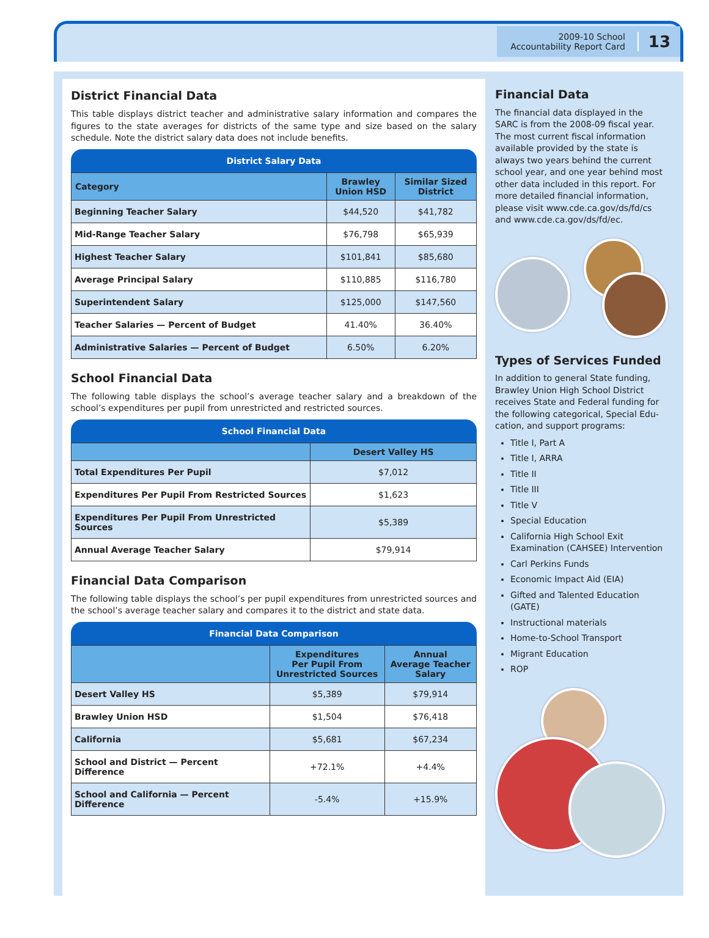2009-10 School
Accountability Report Card
13
District Financial Data
This table displays district teacher and administrative salary information and compares the figures to the state averages for districts of the same type and size based on the salary schedule. Note the district salary data does not include benefits.
District Salary Data
| Category | Brawley Union HSD | Similar Sized District |
| --- | --- | --- |
| Beginning Teacher Salary | $44,520 | $41,782 |
| Mid-Range Teacher Salary | $76,798 | $65,939 |
| Highest Teacher Salary | $101,841 | $85,680 |
| Average Principal Salary | $110,885 | $116,780 |
| Superintendent Salary | $125,000 | $147,560 |
| Teacher Salaries — Percent of Budget | 41.40% | 36.40% |
| Administrative Salaries — Percent of Budget | 6.50% | 6.20% |
School Financial Data
The following table displays the school’s average teacher salary and a breakdown of the school’s expenditures per pupil from unrestricted and restricted sources.
School Financial Data
| | Desert Valley HS |
| --- | --- |
| Total Expenditures Per Pupil | $7,012 |
| Expenditures Per Pupil From Restricted Sources | $1,623 |
| Expenditures Per Pupil From Unrestricted Sources | $5,389 |
| Annual Average Teacher Salary | $79,914 |
Financial Data Comparison
The following table displays the school’s per pupil expenditures from unrestricted sources and the school’s average teacher salary and compares it to the district and state data.
Financial Data Comparison
| | Expenditures Per Pupil From Unrestricted Sources | Annual Average Teacher Salary |
| --- | --- | --- |
| Desert Valley HS | $5,389 | $79,914 |
| Brawley Union HSD | $1,504 | $76,418 |
| California | $5,681 | $67,234 |
| School and District — Percent Difference | +72.1% | +4.4% |
| School and California — Percent Difference | -5.4% | +15.9% |
Financial Data
The financial data displayed in the SARC is from the 2008-09 fiscal year. The most current fiscal information available provided by the state is always two years behind the current school year, and one year behind most other data included in this report. For more detailed financial information, please visit www.cde.ca.gov/ds/fd/cs and www.cde.ca.gov/ds/fd/ec.
Types of Services Funded
In addition to general State funding, Brawley Union High School District receives State and Federal funding for the following categorical, Special Edu-cation, and support programs:
Title I, Part A
Title I, ARRA
Title II
Title III
Title V
Special Education
California High School Exit Examination (CAHSEE) Intervention
Carl Perkins Funds
Economic Impact Aid (EIA)
Gifted and Talented Education (GATE)
Instructional materials
Home-to-School Transport
Migrant Education
ROP